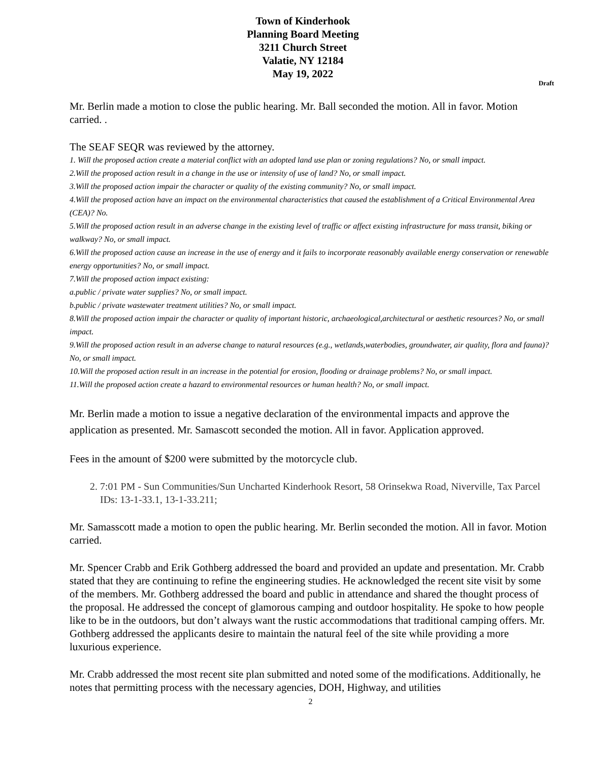Town of Kinderhook
Planning Board Meeting
3211 Church Street
Valatie, NY 12184
May 19, 2022
Draft
Mr. Berlin made a motion to close the public hearing. Mr. Ball seconded the motion. All in favor. Motion carried. .
The SEAF SEQR was reviewed by the attorney.
1. Will the proposed action create a material conflict with an adopted land use plan or zoning regulations? No, or small impact.
2.Will the proposed action result in a change in the use or intensity of use of land? No, or small impact.
3.Will the proposed action impair the character or quality of the existing community? No, or small impact.
4.Will the proposed action have an impact on the environmental characteristics that caused the establishment of a Critical Environmental Area (CEA)? No.
5.Will the proposed action result in an adverse change in the existing level of traffic or affect existing infrastructure for mass transit, biking or walkway? No, or small impact.
6.Will the proposed action cause an increase in the use of energy and it fails to incorporate reasonably available energy conservation or renewable energy opportunities? No, or small impact.
7.Will the proposed action impact existing:
a.public / private water supplies? No, or small impact.
b.public / private wastewater treatment utilities? No, or small impact.
8.Will the proposed action impair the character or quality of important historic, archaeological,architectural or aesthetic resources? No, or small impact.
9.Will the proposed action result in an adverse change to natural resources (e.g., wetlands,waterbodies, groundwater, air quality, flora and fauna)? No, or small impact.
10.Will the proposed action result in an increase in the potential for erosion, flooding or drainage problems? No, or small impact.
11.Will the proposed action create a hazard to environmental resources or human health? No, or small impact.
Mr. Berlin made a motion to issue a negative declaration of the environmental impacts and approve the application as presented. Mr. Samascott seconded the motion. All in favor. Application approved.
Fees in the amount of $200 were submitted by the motorcycle club.
2. 7:01 PM - Sun Communities/Sun Uncharted Kinderhook Resort, 58 Orinsekwa Road, Niverville, Tax Parcel IDs: 13-1-33.1, 13-1-33.211;
Mr. Samasscott made a motion to open the public hearing. Mr. Berlin seconded the motion. All in favor. Motion carried.
Mr. Spencer Crabb and Erik Gothberg addressed the board and provided an update and presentation. Mr. Crabb stated that they are continuing to refine the engineering studies. He acknowledged the recent site visit by some of the members. Mr. Gothberg addressed the board and public in attendance and shared the thought process of the proposal. He addressed the concept of glamorous camping and outdoor hospitality. He spoke to how people like to be in the outdoors, but don’t always want the rustic accommodations that traditional camping offers. Mr. Gothberg addressed the applicants desire to maintain the natural feel of the site while providing a more luxurious experience.
Mr. Crabb addressed the most recent site plan submitted and noted some of the modifications. Additionally, he notes that permitting process with the necessary agencies, DOH, Highway, and utilities
2